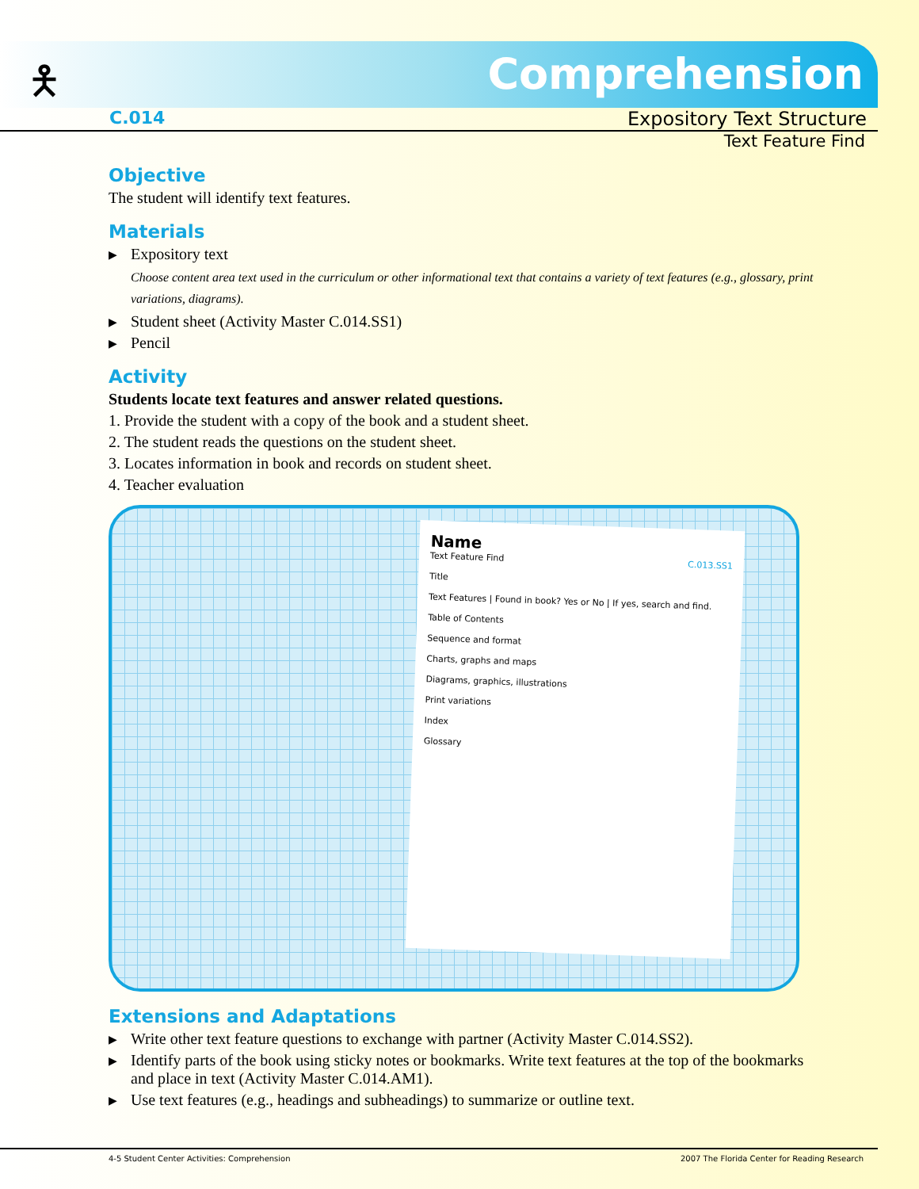🯅 Comprehension
C.014 Expository Text Structure
Text Feature Find
Objective
The student will identify text features.
Materials
▶ Expository text
Choose content area text used in the curriculum or other informational text that contains a variety of text features (e.g., glossary, print variations, diagrams).
▶ Student sheet (Activity Master C.014.SS1)
▶ Pencil
Activity
Students locate text features and answer related questions.
1. Provide the student with a copy of the book and a student sheet.
2. The student reads the questions on the student sheet.
3. Locates information in book and records on student sheet.
4. Teacher evaluation
Name
Text Feature Find C.013.SS1
Title
Text Features | Found in book? Yes or No | If yes, search and find.
Table of Contents
Sequence and format
Charts, graphs and maps
Diagrams, graphics, illustrations
Print variations
Index
Glossary
Extensions and Adaptations
▶ Write other text feature questions to exchange with partner (Activity Master C.014.SS2).
▶ Identify parts of the book using sticky notes or bookmarks. Write text features at the top of the bookmarks and place in text (Activity Master C.014.AM1).
▶ Use text features (e.g., headings and subheadings) to summarize or outline text.
4-5 Student Center Activities: Comprehension 2007 The Florida Center for Reading Research